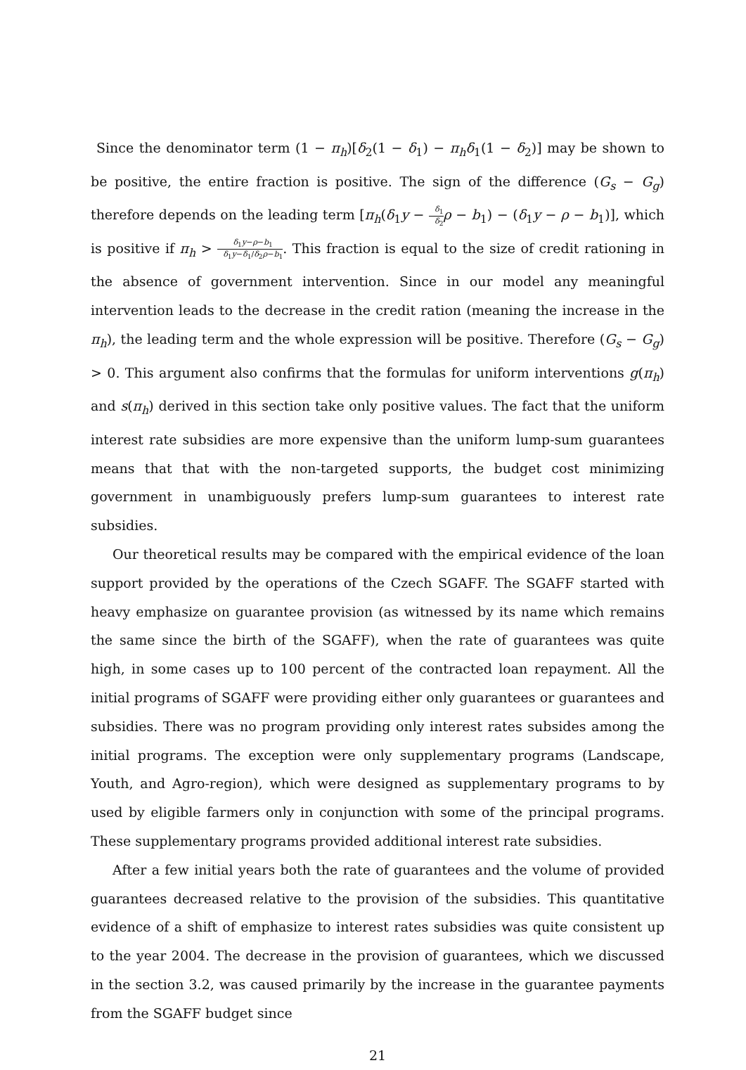Since the denominator term (1 − π<sub>h</sub>)[δ<sub>2</sub>(1 − δ<sub>1</sub>) − π<sub>h</sub>δ<sub>1</sub>(1 − δ<sub>2</sub>)] may be shown to be positive, the entire fraction is positive. The sign of the difference (G<sub>s</sub> − G<sub>g</sub>) therefore depends on the leading term [π<sub>h</sub>(δ<sub>1</sub>y − δ<sub>1</sub> δ<sub>2</sub> ρ − b<sub>1</sub>) − (δ<sub>1</sub>y − ρ − b<sub>1</sub>)], which is positive if π<sub>h</sub> > δ<sub>1</sub>y−ρ−b<sub>1</sub> δ<sub>1</sub>y−δ<sub>1</sub>/δ<sub>2</sub>ρ−b<sub>1</sub>. This fraction is equal to the size of credit rationing in the absence of government intervention. Since in our model any meaningful intervention leads to the decrease in the credit ration (meaning the increase in the π<sub>h</sub>), the leading term and the whole expression will be positive. Therefore (G<sub>s</sub> − G<sub>g</sub>) > 0. This argument also confirms that the formulas for uniform interventions g(π<sub>h</sub>) and s(π<sub>h</sub>) derived in this section take only positive values. The fact that the uniform interest rate subsidies are more expensive than the uniform lump-sum guarantees means that that with the non-targeted supports, the budget cost minimizing government in unambiguously prefers lump-sum guarantees to interest rate subsidies.
Our theoretical results may be compared with the empirical evidence of the loan support provided by the operations of the Czech SGAFF. The SGAFF started with heavy emphasize on guarantee provision (as witnessed by its name which remains the same since the birth of the SGAFF), when the rate of guarantees was quite high, in some cases up to 100 percent of the contracted loan repayment. All the initial programs of SGAFF were providing either only guarantees or guarantees and subsidies. There was no program providing only interest rates subsides among the initial programs. The exception were only supplementary programs (Landscape, Youth, and Agro-region), which were designed as supplementary programs to by used by eligible farmers only in conjunction with some of the principal programs. These supplementary programs provided additional interest rate subsidies.
After a few initial years both the rate of guarantees and the volume of provided guarantees decreased relative to the provision of the subsidies. This quantitative evidence of a shift of emphasize to interest rates subsidies was quite consistent up to the year 2004. The decrease in the provision of guarantees, which we discussed in the section 3.2, was caused primarily by the increase in the guarantee payments from the SGAFF budget since
21